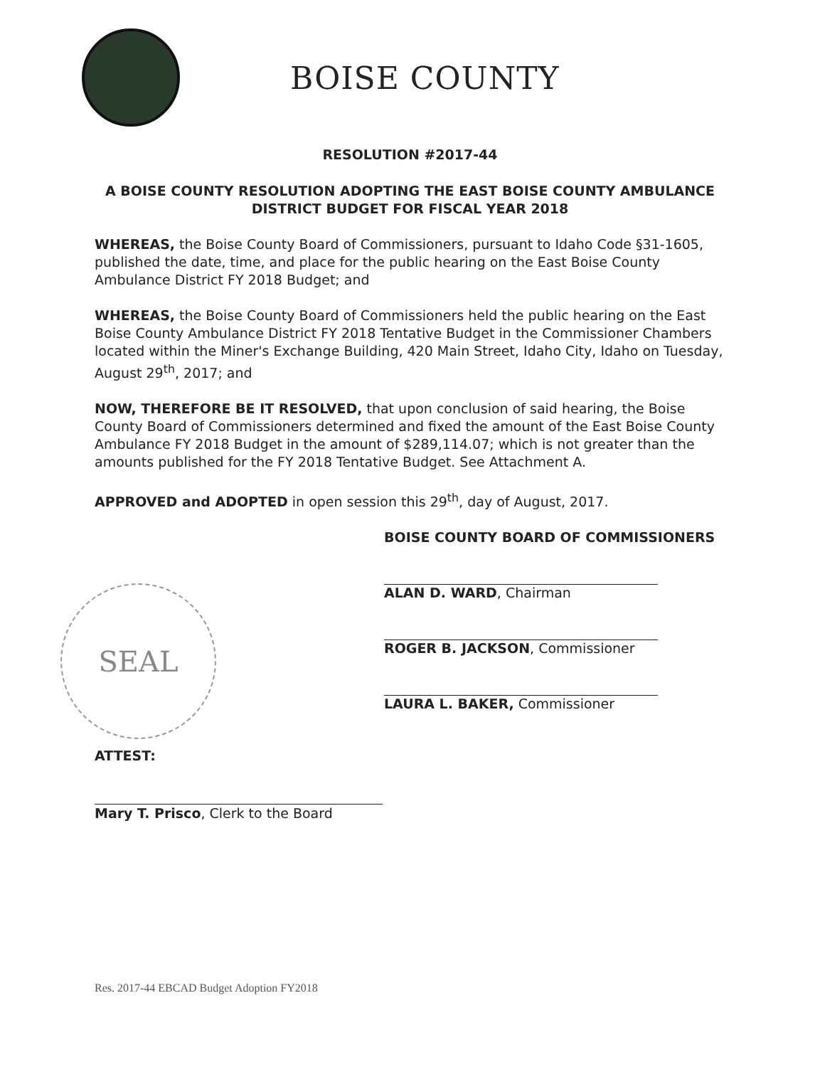BOISE COUNTY
RESOLUTION #2017-44
A BOISE COUNTY RESOLUTION ADOPTING THE EAST BOISE COUNTY AMBULANCE DISTRICT BUDGET FOR FISCAL YEAR 2018
WHEREAS, the Boise County Board of Commissioners, pursuant to Idaho Code §31-1605, published the date, time, and place for the public hearing on the East Boise County Ambulance District FY 2018 Budget; and
WHEREAS, the Boise County Board of Commissioners held the public hearing on the East Boise County Ambulance District FY 2018 Tentative Budget in the Commissioner Chambers located within the Miner's Exchange Building, 420 Main Street, Idaho City, Idaho on Tuesday, August 29<sup>th</sup>, 2017; and
NOW, THEREFORE BE IT RESOLVED, that upon conclusion of said hearing, the Boise County Board of Commissioners determined and fixed the amount of the East Boise County Ambulance FY 2018 Budget in the amount of $289,114.07; which is not greater than the amounts published for the FY 2018 Tentative Budget. See Attachment A.
APPROVED and ADOPTED in open session this 29<sup>th</sup>, day of August, 2017.
BOISE COUNTY BOARD OF COMMISSIONERS
ALAN D. WARD, Chairman
ROGER B. JACKSON, Commissioner
LAURA L. BAKER, Commissioner
SEAL
ATTEST:
Mary T. Prisco, Clerk to the Board
Res. 2017-44 EBCAD Budget Adoption FY2018